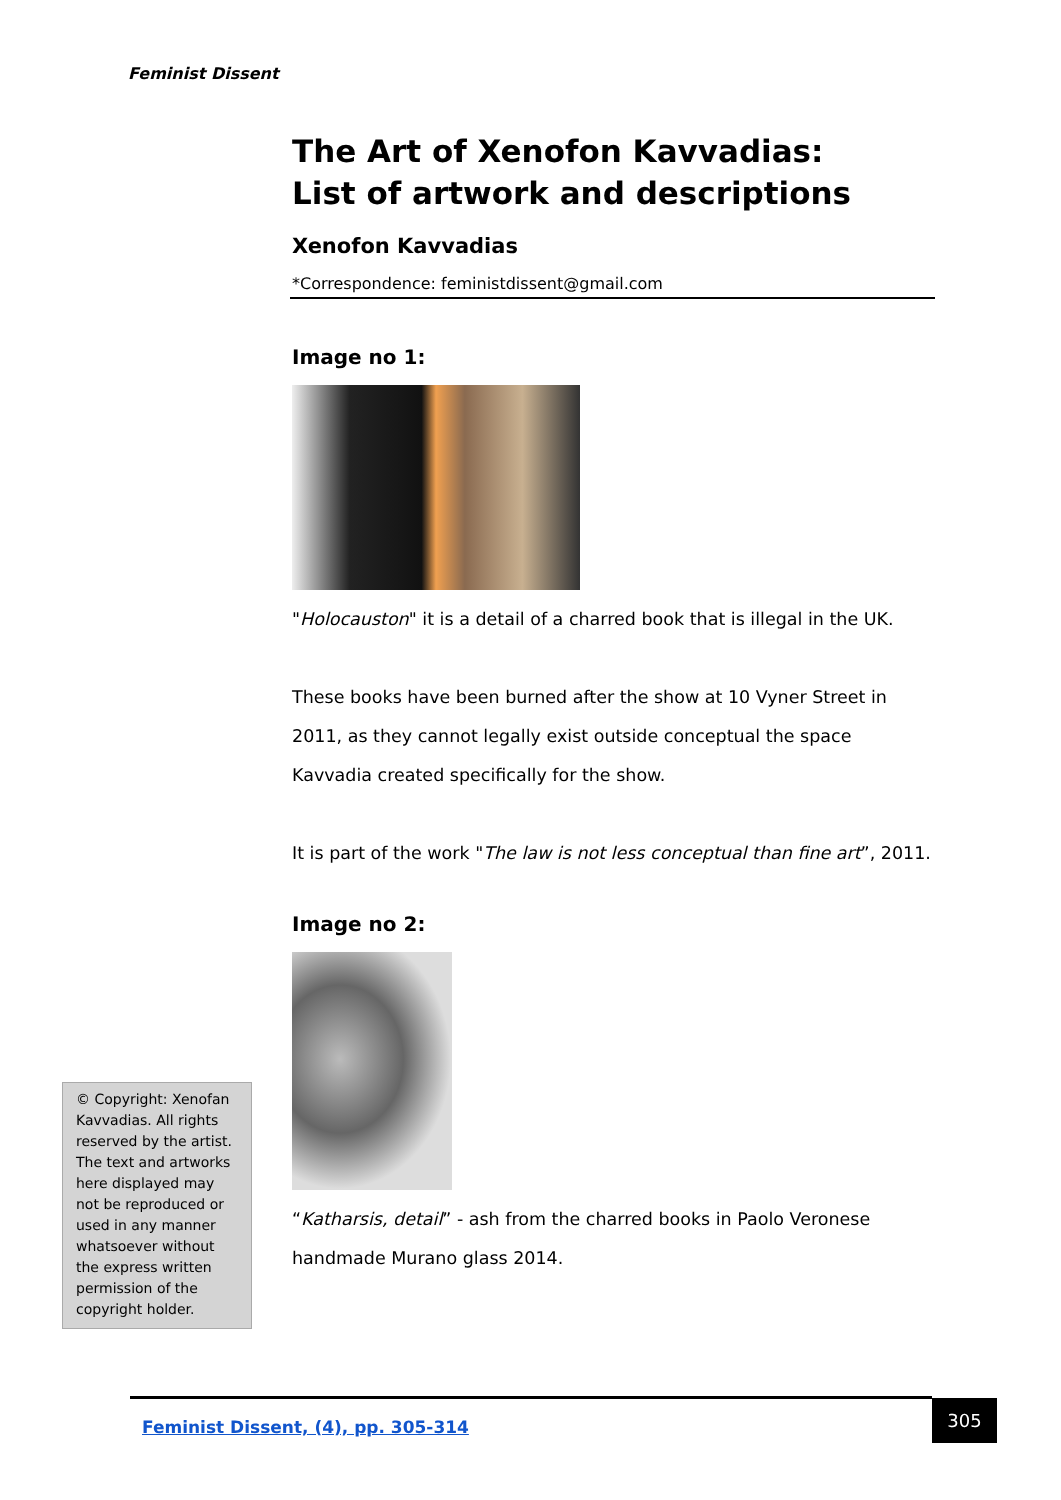Feminist Dissent
The Art of Xenofon Kavvadias:
List of artwork and descriptions
Xenofon Kavvadias
*Correspondence: feministdissent@gmail.com
Image no 1:
"Holocauston" it is a detail of a charred book that is illegal in the UK.
These books have been burned after the show at 10 Vyner Street in 2011, as they cannot legally exist outside conceptual the space Kavvadia created specifically for the show.
It is part of the work "The law is not less conceptual than fine art”, 2011.
Image no 2:
“Katharsis, detail” - ash from the charred books in Paolo Veronese handmade Murano glass 2014.
© Copyright: Xenofan Kavvadias. All rights reserved by the artist. The text and artworks here displayed may not be reproduced or used in any manner whatsoever without the express written permission of the copyright holder.
Feminist Dissent, (4), pp. 305-314 305